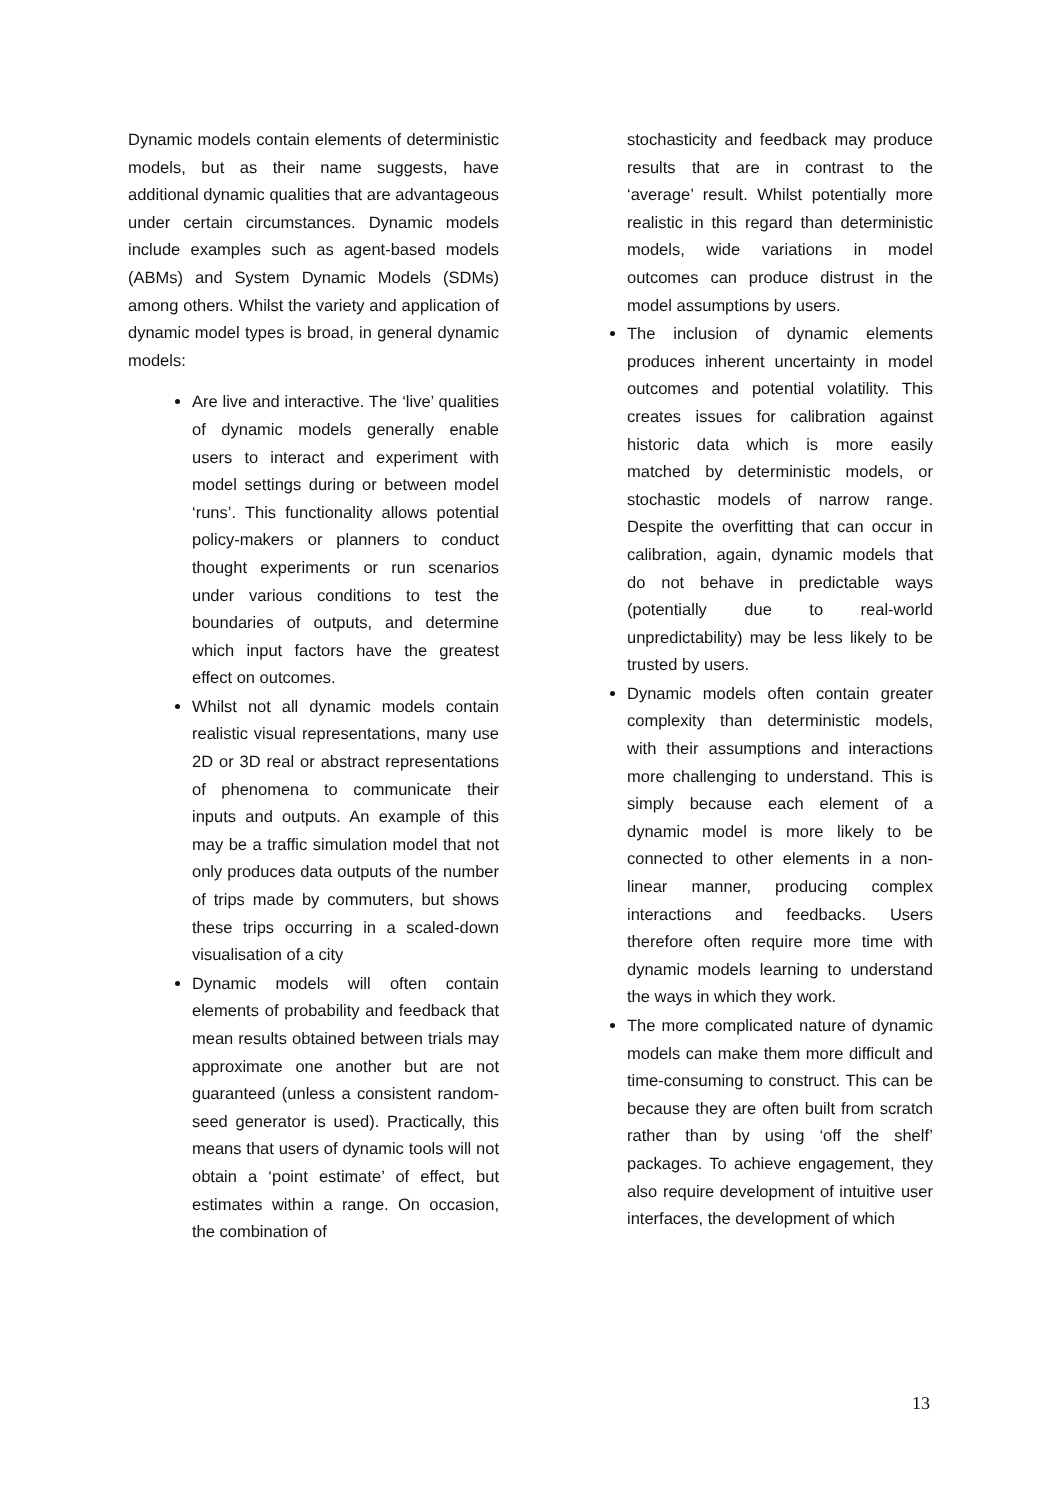Dynamic models contain elements of deterministic models, but as their name suggests, have additional dynamic qualities that are advantageous under certain circumstances. Dynamic models include examples such as agent-based models (ABMs) and System Dynamic Models (SDMs) among others. Whilst the variety and application of dynamic model types is broad, in general dynamic models:
Are live and interactive. The ‘live’ qualities of dynamic models generally enable users to interact and experiment with model settings during or between model ‘runs’. This functionality allows potential policy-makers or planners to conduct thought experiments or run scenarios under various conditions to test the boundaries of outputs, and determine which input factors have the greatest effect on outcomes.
Whilst not all dynamic models contain realistic visual representations, many use 2D or 3D real or abstract representations of phenomena to communicate their inputs and outputs. An example of this may be a traffic simulation model that not only produces data outputs of the number of trips made by commuters, but shows these trips occurring in a scaled-down visualisation of a city
Dynamic models will often contain elements of probability and feedback that mean results obtained between trials may approximate one another but are not guaranteed (unless a consistent random-seed generator is used). Practically, this means that users of dynamic tools will not obtain a ‘point estimate’ of effect, but estimates within a range. On occasion, the combination of
stochasticity and feedback may produce results that are in contrast to the ‘average’ result. Whilst potentially more realistic in this regard than deterministic models, wide variations in model outcomes can produce distrust in the model assumptions by users.
The inclusion of dynamic elements produces inherent uncertainty in model outcomes and potential volatility. This creates issues for calibration against historic data which is more easily matched by deterministic models, or stochastic models of narrow range. Despite the overfitting that can occur in calibration, again, dynamic models that do not behave in predictable ways (potentially due to real-world unpredictability) may be less likely to be trusted by users.
Dynamic models often contain greater complexity than deterministic models, with their assumptions and interactions more challenging to understand. This is simply because each element of a dynamic model is more likely to be connected to other elements in a non-linear manner, producing complex interactions and feedbacks. Users therefore often require more time with dynamic models learning to understand the ways in which they work.
The more complicated nature of dynamic models can make them more difficult and time-consuming to construct. This can be because they are often built from scratch rather than by using ‘off the shelf’ packages. To achieve engagement, they also require development of intuitive user interfaces, the development of which
13